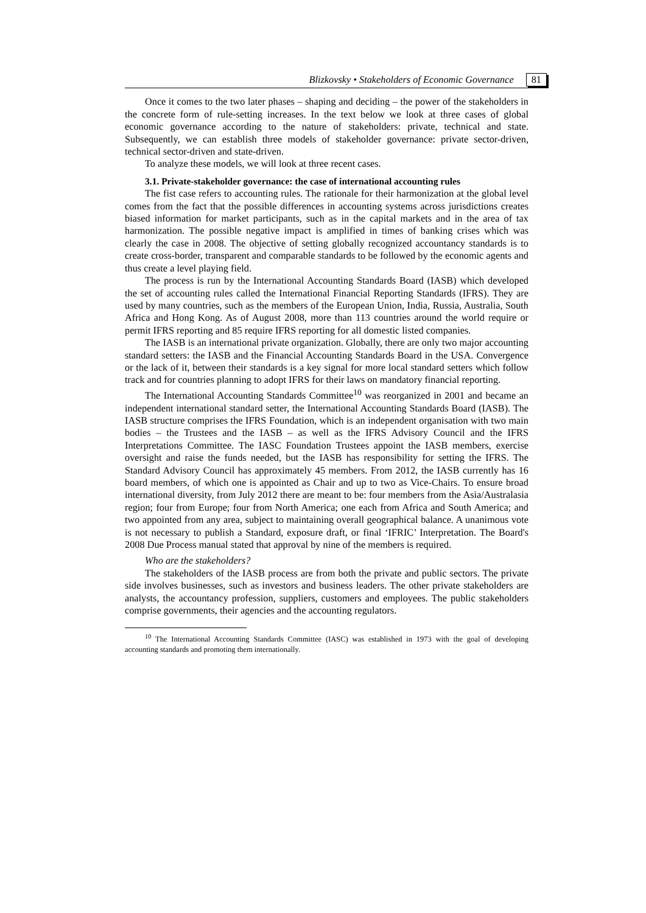Blizkovsky • Stakeholders of Economic Governance 81
Once it comes to the two later phases – shaping and deciding – the power of the stakeholders in the concrete form of rule-setting increases. In the text below we look at three cases of global economic governance according to the nature of stakeholders: private, technical and state. Subsequently, we can establish three models of stakeholder governance: private sector-driven, technical sector-driven and state-driven.
To analyze these models, we will look at three recent cases.
3.1. Private-stakeholder governance: the case of international accounting rules
The fist case refers to accounting rules. The rationale for their harmonization at the global level comes from the fact that the possible differences in accounting systems across jurisdictions creates biased information for market participants, such as in the capital markets and in the area of tax harmonization. The possible negative impact is amplified in times of banking crises which was clearly the case in 2008. The objective of setting globally recognized accountancy standards is to create cross-border, transparent and comparable standards to be followed by the economic agents and thus create a level playing field.
The process is run by the International Accounting Standards Board (IASB) which developed the set of accounting rules called the International Financial Reporting Standards (IFRS). They are used by many countries, such as the members of the European Union, India, Russia, Australia, South Africa and Hong Kong. As of August 2008, more than 113 countries around the world require or permit IFRS reporting and 85 require IFRS reporting for all domestic listed companies.
The IASB is an international private organization. Globally, there are only two major accounting standard setters: the IASB and the Financial Accounting Standards Board in the USA. Convergence or the lack of it, between their standards is a key signal for more local standard setters which follow track and for countries planning to adopt IFRS for their laws on mandatory financial reporting.
The International Accounting Standards Committee<sup>10</sup> was reorganized in 2001 and became an independent international standard setter, the International Accounting Standards Board (IASB). The IASB structure comprises the IFRS Foundation, which is an independent organisation with two main bodies – the Trustees and the IASB – as well as the IFRS Advisory Council and the IFRS Interpretations Committee. The IASC Foundation Trustees appoint the IASB members, exercise oversight and raise the funds needed, but the IASB has responsibility for setting the IFRS. The Standard Advisory Council has approximately 45 members. From 2012, the IASB currently has 16 board members, of which one is appointed as Chair and up to two as Vice-Chairs. To ensure broad international diversity, from July 2012 there are meant to be: four members from the Asia/Australasia region; four from Europe; four from North America; one each from Africa and South America; and two appointed from any area, subject to maintaining overall geographical balance. A unanimous vote is not necessary to publish a Standard, exposure draft, or final ‘IFRIC’ Interpretation. The Board's 2008 Due Process manual stated that approval by nine of the members is required.
Who are the stakeholders?
The stakeholders of the IASB process are from both the private and public sectors. The private side involves businesses, such as investors and business leaders. The other private stakeholders are analysts, the accountancy profession, suppliers, customers and employees. The public stakeholders comprise governments, their agencies and the accounting regulators.
<sup>10</sup> The International Accounting Standards Committee (IASC) was established in 1973 with the goal of developing accounting standards and promoting them internationally.